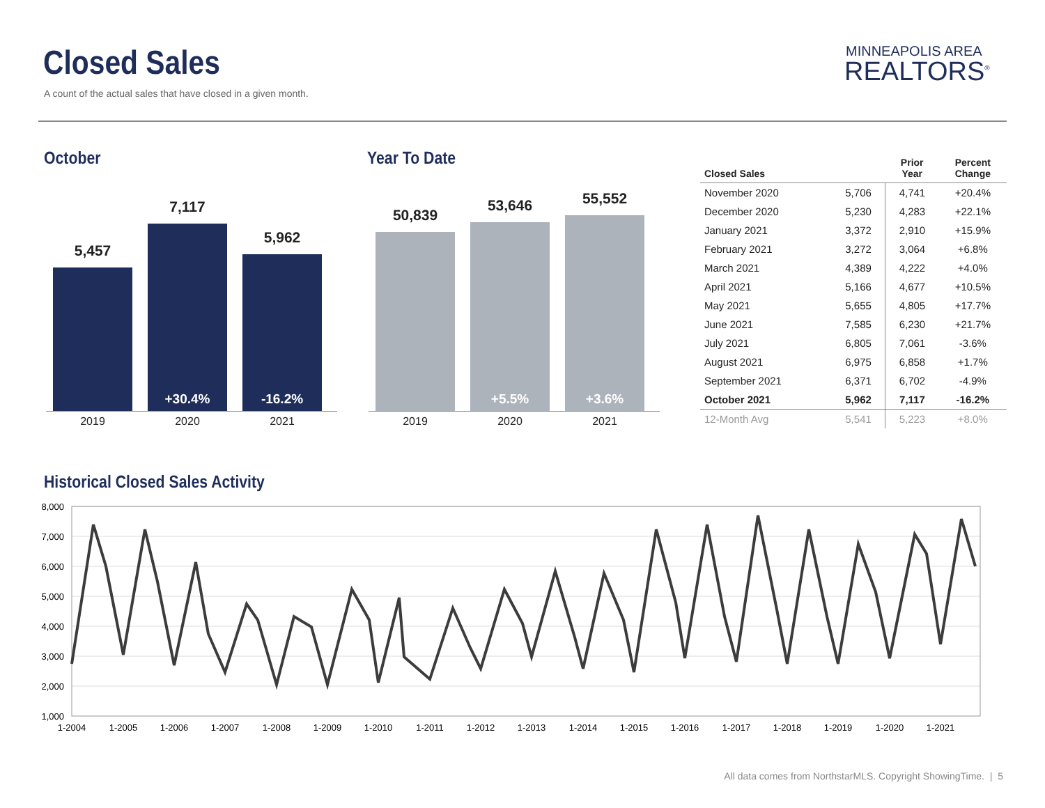Closed Sales
A count of the actual sales that have closed in a given month.
MINNEAPOLIS AREA
REALTORS<sup>®</sup>
October
5,457
7,117
+30.4%
5,962
-16.2%
2019 2020 2021
Year To Date
50,839
53,646
+5.5%
55,552
+3.6%
2019 2020 2021
| Closed Sales | | Prior Year | Percent Change |
| --- | --- | --- | --- |
| November 2020 | 5,706 | 4,741 | +20.4% |
| December 2020 | 5,230 | 4,283 | +22.1% |
| January 2021 | 3,372 | 2,910 | +15.9% |
| February 2021 | 3,272 | 3,064 | +6.8% |
| March 2021 | 4,389 | 4,222 | +4.0% |
| April 2021 | 5,166 | 4,677 | +10.5% |
| May 2021 | 5,655 | 4,805 | +17.7% |
| June 2021 | 7,585 | 6,230 | +21.7% |
| July 2021 | 6,805 | 7,061 | -3.6% |
| August 2021 | 6,975 | 6,858 | +1.7% |
| September 2021 | 6,371 | 6,702 | -4.9% |
| October 2021 | 5,962 | 7,117 | -16.2% |
| 12-Month Avg | 5,541 | 5,223 | +8.0% |
Historical Closed Sales Activity
8,000
7,000
6,000
5,000
4,000
3,000
2,000
1,000
1-2004
1-2005
1-2006
1-2007
1-2008
1-2009
1-2010
1-2011
1-2012
1-2013
1-2014
1-2015
1-2016
1-2017
1-2018
1-2019
1-2020
1-2021
All data comes from NorthstarMLS. Copyright ShowingTime. | 5